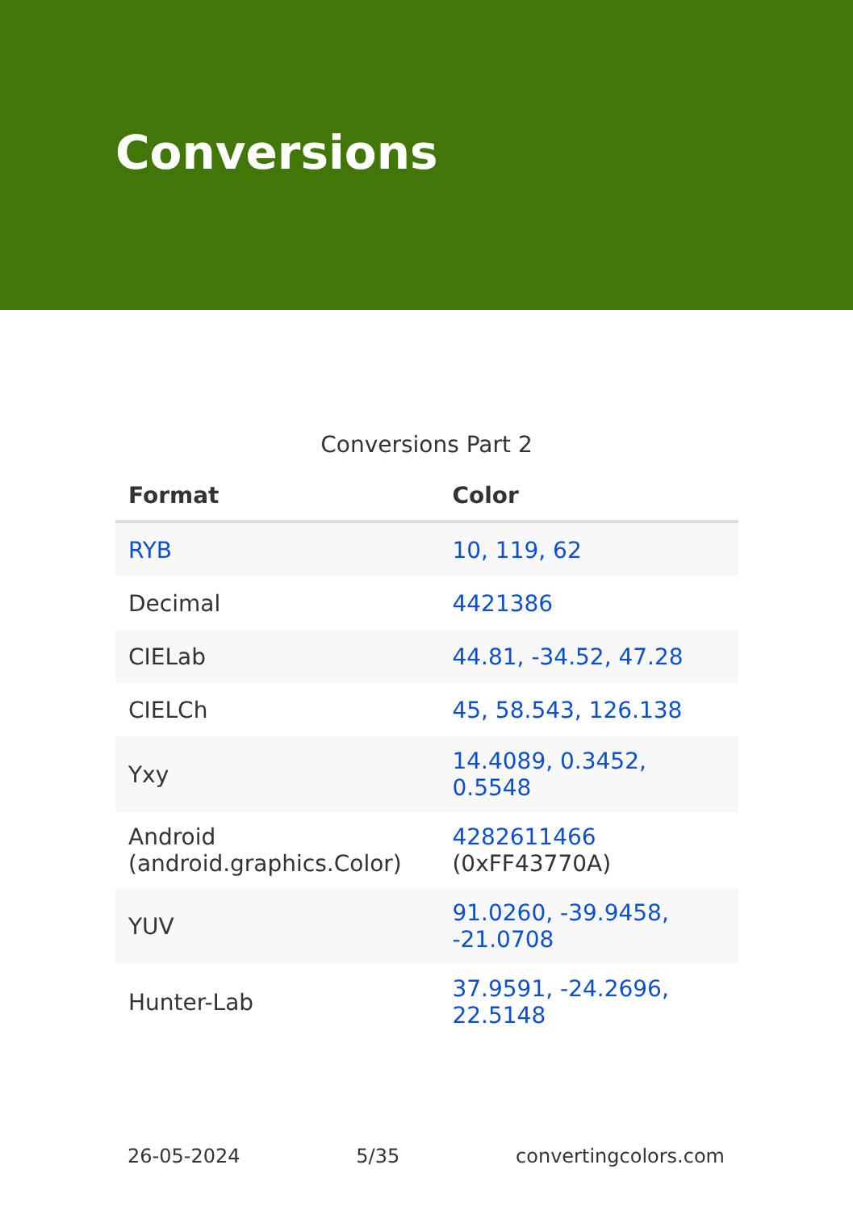Conversions
Conversions Part 2
| Format | Color |
| --- | --- |
| RYB | 10, 119, 62 |
| Decimal | 4421386 |
| CIELab | 44.81, -34.52, 47.28 |
| CIELCh | 45, 58.543, 126.138 |
| Yxy | 14.4089, 0.3452, 0.5548 |
| Android (android.graphics.Color) | 4282611466 (0xFF43770A) |
| YUV | 91.0260, -39.9458, -21.0708 |
| Hunter-Lab | 37.9591, -24.2696, 22.5148 |
26-05-2024 5/35 convertingcolors.com